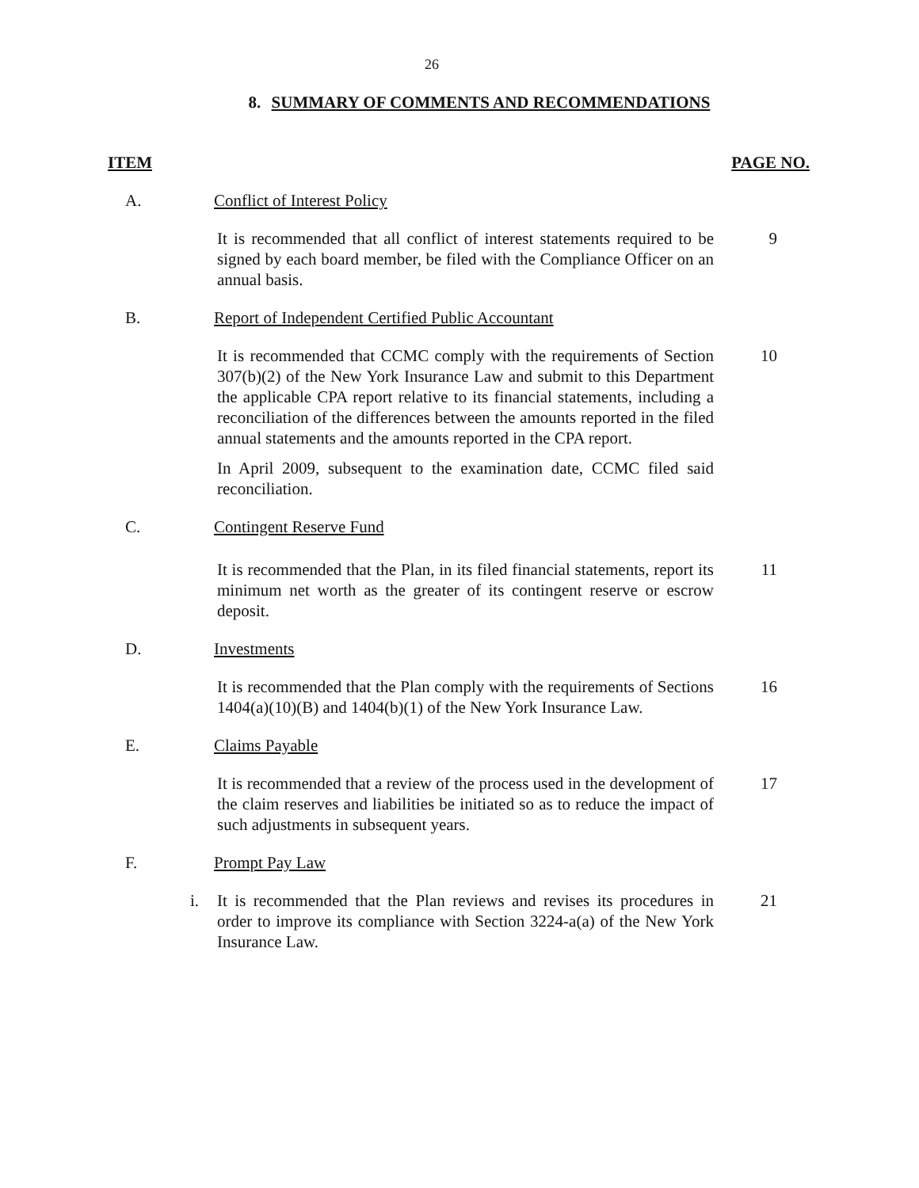26
8. SUMMARY OF COMMENTS AND RECOMMENDATIONS
ITEM PAGE NO.
A. Conflict of Interest Policy
It is recommended that all conflict of interest statements required to be signed by each board member, be filed with the Compliance Officer on an annual basis.
9
B. Report of Independent Certified Public Accountant
It is recommended that CCMC comply with the requirements of Section 307(b)(2) of the New York Insurance Law and submit to this Department the applicable CPA report relative to its financial statements, including a reconciliation of the differences between the amounts reported in the filed annual statements and the amounts reported in the CPA report.
10
In April 2009, subsequent to the examination date, CCMC filed said reconciliation.
C. Contingent Reserve Fund
It is recommended that the Plan, in its filed financial statements, report its minimum net worth as the greater of its contingent reserve or escrow deposit.
11
D. Investments
It is recommended that the Plan comply with the requirements of Sections 1404(a)(10)(B) and 1404(b)(1) of the New York Insurance Law.
16
E. Claims Payable
It is recommended that a review of the process used in the development of the claim reserves and liabilities be initiated so as to reduce the impact of such adjustments in subsequent years.
17
F. Prompt Pay Law
i. It is recommended that the Plan reviews and revises its procedures in order to improve its compliance with Section 3224-a(a) of the New York Insurance Law.
21